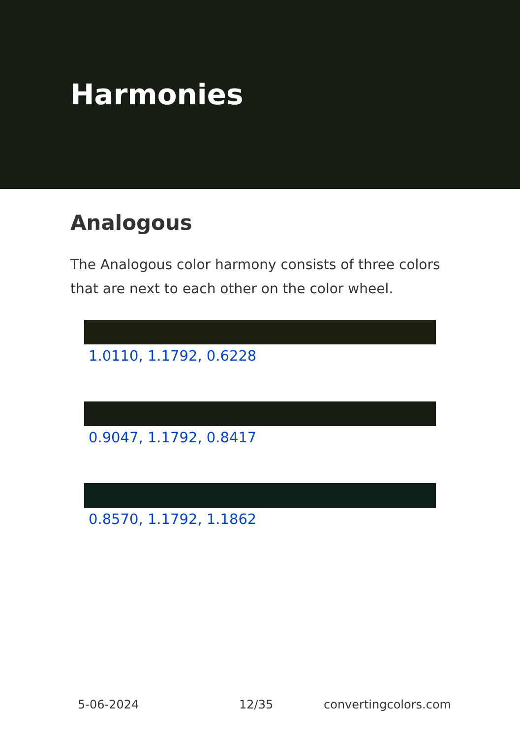Harmonies
Analogous
The Analogous color harmony consists of three colors that are next to each other on the color wheel.
1.0110, 1.1792, 0.6228
0.9047, 1.1792, 0.8417
0.8570, 1.1792, 1.1862
5-06-2024 12/35 convertingcolors.com